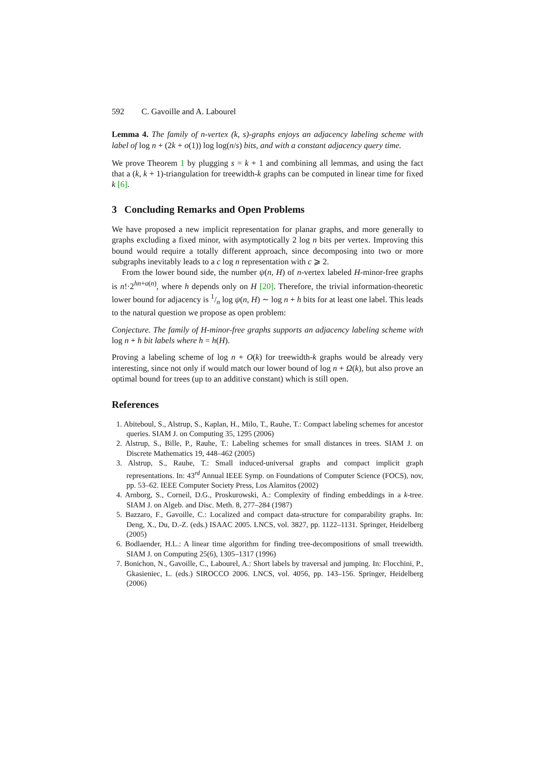592 C. Gavoille and A. Labourel
Lemma 4. The family of n-vertex (k, s)-graphs enjoys an adjacency labeling scheme with label of log n + (2k + o(1)) log log(n/s) bits, and with a constant adjacency query time.
We prove Theorem 1 by plugging s = k + 1 and combining all lemmas, and using the fact that a (k, k + 1)-triangulation for treewidth-k graphs can be computed in linear time for fixed k [6].
3 Concluding Remarks and Open Problems
We have proposed a new implicit representation for planar graphs, and more generally to graphs excluding a fixed minor, with asymptotically 2 log n bits per vertex. Improving this bound would require a totally different approach, since decomposing into two or more subgraphs inevitably leads to a c log n representation with c ⩾ 2.
From the lower bound side, the number ψ(n, H) of n-vertex labeled H-minor-free graphs is n!·2<sup>hn+o(n)</sup>, where h depends only on H [20]. Therefore, the trivial information-theoretic lower bound for adjacency is 1/n log ψ(n, H) ∼ log n + h bits for at least one label. This leads to the natural question we propose as open problem:
Conjecture. The family of H-minor-free graphs supports an adjacency labeling scheme with log n + h bit labels where h = h(H).
Proving a labeling scheme of log n + O(k) for treewidth-k graphs would be already very interesting, since not only if would match our lower bound of log n + Ω(k), but also prove an optimal bound for trees (up to an additive constant) which is still open.
References
1. Abiteboul, S., Alstrup, S., Kaplan, H., Milo, T., Rauhe, T.: Compact labeling schemes for ancestor queries. SIAM J. on Computing 35, 1295 (2006)
2. Alstrup, S., Bille, P., Rauhe, T.: Labeling schemes for small distances in trees. SIAM J. on Discrete Mathematics 19, 448–462 (2005)
3. Alstrup, S., Rauhe, T.: Small induced-universal graphs and compact implicit graph representations. In: 43<sup>rd</sup> Annual IEEE Symp. on Foundations of Computer Science (FOCS), nov, pp. 53–62. IEEE Computer Society Press, Los Alamitos (2002)
4. Arnborg, S., Corneil, D.G., Proskurowski, A.: Complexity of finding embeddings in a k-tree. SIAM J. on Algeb. and Disc. Meth. 8, 277–284 (1987)
5. Bazzaro, F., Gavoille, C.: Localized and compact data-structure for comparability graphs. In: Deng, X., Du, D.-Z. (eds.) ISAAC 2005. LNCS, vol. 3827, pp. 1122–1131. Springer, Heidelberg (2005)
6. Bodlaender, H.L.: A linear time algorithm for finding tree-decompositions of small treewidth. SIAM J. on Computing 25(6), 1305–1317 (1996)
7. Bonichon, N., Gavoille, C., Labourel, A.: Short labels by traversal and jumping. In: Flocchini, P., Gkasieniec, L. (eds.) SIROCCO 2006. LNCS, vol. 4056, pp. 143–156. Springer, Heidelberg (2006)